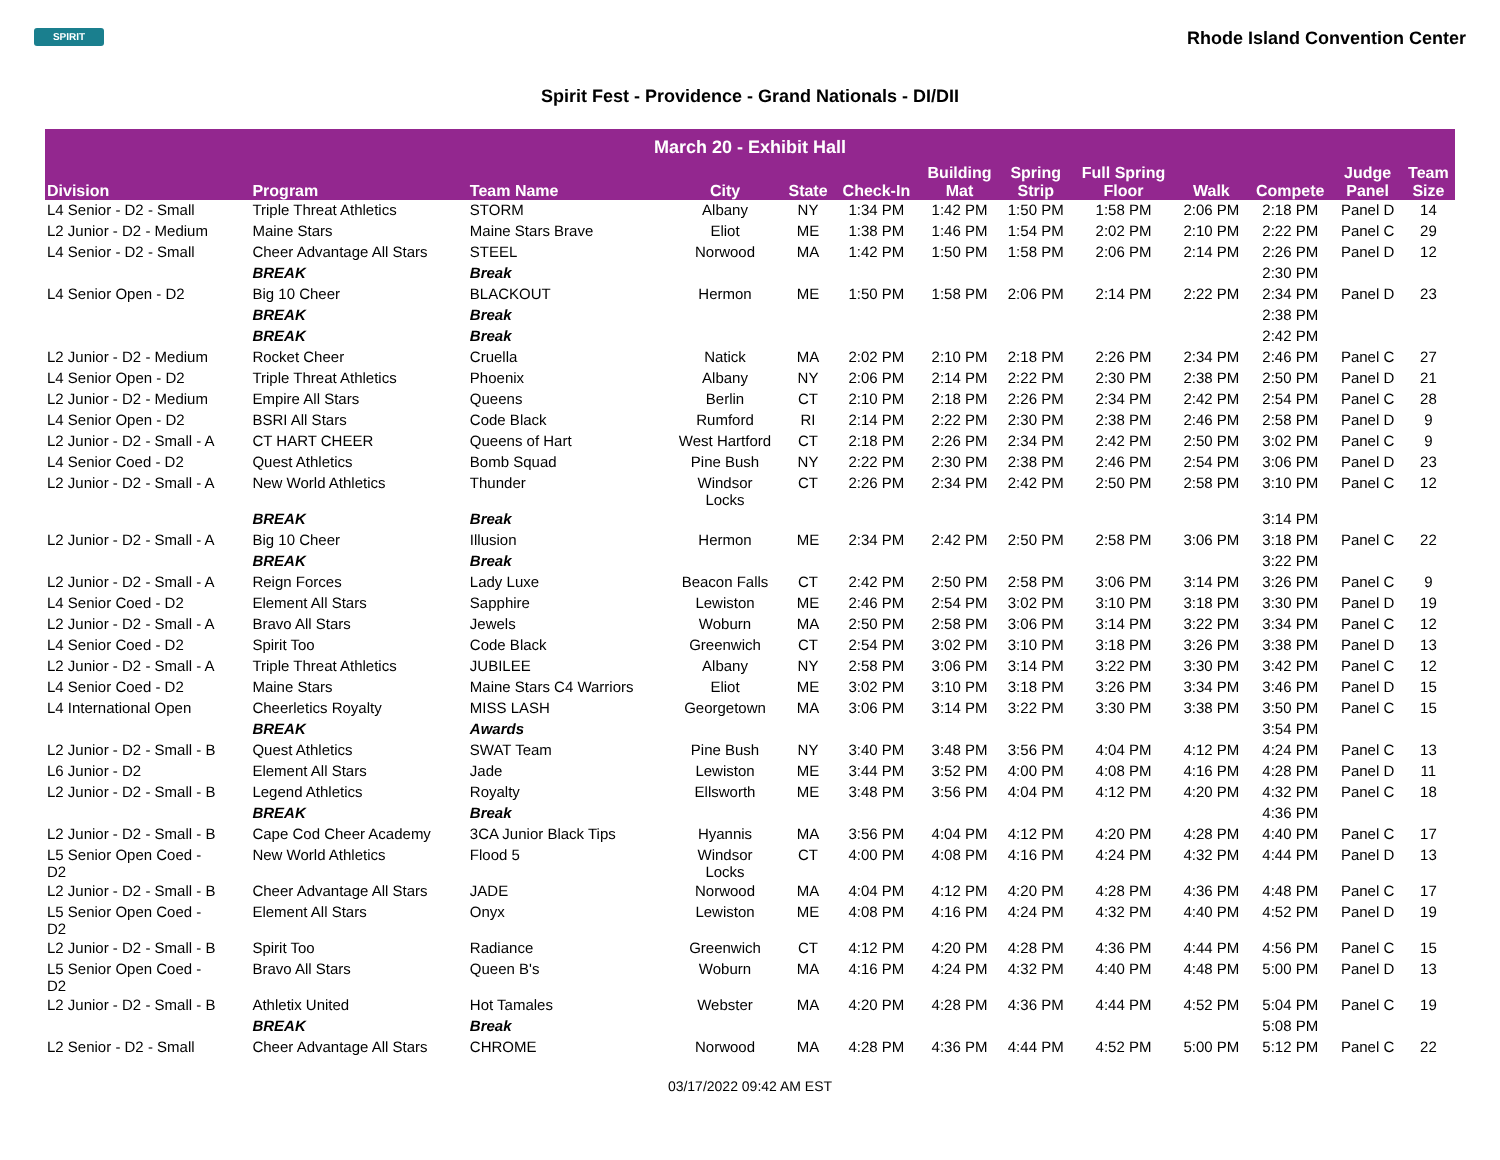SPIRIT
Rhode Island Convention Center
Spirit Fest - Providence - Grand Nationals - DI/DII
| March 20 - Exhibit Hall | | | | | | | | | | | | |
| --- | --- | --- | --- | --- | --- | --- | --- | --- | --- | --- | --- | --- |
| Division | Program | Team Name | City | State | Check-In | Building Mat | Spring Strip | Full Spring Floor | Walk | Compete | Judge Panel | Team Size |
| L4 Senior - D2 - Small | Triple Threat Athletics | STORM | Albany | NY | 1:34 PM | 1:42 PM | 1:50 PM | 1:58 PM | 2:06 PM | 2:18 PM | Panel D | 14 |
| L2 Junior - D2 - Medium | Maine Stars | Maine Stars Brave | Eliot | ME | 1:38 PM | 1:46 PM | 1:54 PM | 2:02 PM | 2:10 PM | 2:22 PM | Panel C | 29 |
| L4 Senior - D2 - Small | Cheer Advantage All Stars | STEEL | Norwood | MA | 1:42 PM | 1:50 PM | 1:58 PM | 2:06 PM | 2:14 PM | 2:26 PM | Panel D | 12 |
| | BREAK | Break | | | | | | | | 2:30 PM | | |
| L4 Senior Open - D2 | Big 10 Cheer | BLACKOUT | Hermon | ME | 1:50 PM | 1:58 PM | 2:06 PM | 2:14 PM | 2:22 PM | 2:34 PM | Panel D | 23 |
| | BREAK | Break | | | | | | | | 2:38 PM | | |
| | BREAK | Break | | | | | | | | 2:42 PM | | |
| L2 Junior - D2 - Medium | Rocket Cheer | Cruella | Natick | MA | 2:02 PM | 2:10 PM | 2:18 PM | 2:26 PM | 2:34 PM | 2:46 PM | Panel C | 27 |
| L4 Senior Open - D2 | Triple Threat Athletics | Phoenix | Albany | NY | 2:06 PM | 2:14 PM | 2:22 PM | 2:30 PM | 2:38 PM | 2:50 PM | Panel D | 21 |
| L2 Junior - D2 - Medium | Empire All Stars | Queens | Berlin | CT | 2:10 PM | 2:18 PM | 2:26 PM | 2:34 PM | 2:42 PM | 2:54 PM | Panel C | 28 |
| L4 Senior Open - D2 | BSRI All Stars | Code Black | Rumford | RI | 2:14 PM | 2:22 PM | 2:30 PM | 2:38 PM | 2:46 PM | 2:58 PM | Panel D | 9 |
| L2 Junior - D2 - Small - A | CT HART CHEER | Queens of Hart | West Hartford | CT | 2:18 PM | 2:26 PM | 2:34 PM | 2:42 PM | 2:50 PM | 3:02 PM | Panel C | 9 |
| L4 Senior Coed - D2 | Quest Athletics | Bomb Squad | Pine Bush | NY | 2:22 PM | 2:30 PM | 2:38 PM | 2:46 PM | 2:54 PM | 3:06 PM | Panel D | 23 |
| L2 Junior - D2 - Small - A | New World Athletics | Thunder | Windsor Locks | CT | 2:26 PM | 2:34 PM | 2:42 PM | 2:50 PM | 2:58 PM | 3:10 PM | Panel C | 12 |
| | BREAK | Break | | | | | | | | 3:14 PM | | |
| L2 Junior - D2 - Small - A | Big 10 Cheer | Illusion | Hermon | ME | 2:34 PM | 2:42 PM | 2:50 PM | 2:58 PM | 3:06 PM | 3:18 PM | Panel C | 22 |
| | BREAK | Break | | | | | | | | 3:22 PM | | |
| L2 Junior - D2 - Small - A | Reign Forces | Lady Luxe | Beacon Falls | CT | 2:42 PM | 2:50 PM | 2:58 PM | 3:06 PM | 3:14 PM | 3:26 PM | Panel C | 9 |
| L4 Senior Coed - D2 | Element All Stars | Sapphire | Lewiston | ME | 2:46 PM | 2:54 PM | 3:02 PM | 3:10 PM | 3:18 PM | 3:30 PM | Panel D | 19 |
| L2 Junior - D2 - Small - A | Bravo All Stars | Jewels | Woburn | MA | 2:50 PM | 2:58 PM | 3:06 PM | 3:14 PM | 3:22 PM | 3:34 PM | Panel C | 12 |
| L4 Senior Coed - D2 | Spirit Too | Code Black | Greenwich | CT | 2:54 PM | 3:02 PM | 3:10 PM | 3:18 PM | 3:26 PM | 3:38 PM | Panel D | 13 |
| L2 Junior - D2 - Small - A | Triple Threat Athletics | JUBILEE | Albany | NY | 2:58 PM | 3:06 PM | 3:14 PM | 3:22 PM | 3:30 PM | 3:42 PM | Panel C | 12 |
| L4 Senior Coed - D2 | Maine Stars | Maine Stars C4 Warriors | Eliot | ME | 3:02 PM | 3:10 PM | 3:18 PM | 3:26 PM | 3:34 PM | 3:46 PM | Panel D | 15 |
| L4 International Open | Cheerletics Royalty | MISS LASH | Georgetown | MA | 3:06 PM | 3:14 PM | 3:22 PM | 3:30 PM | 3:38 PM | 3:50 PM | Panel C | 15 |
| | BREAK | Awards | | | | | | | | 3:54 PM | | |
| L2 Junior - D2 - Small - B | Quest Athletics | SWAT Team | Pine Bush | NY | 3:40 PM | 3:48 PM | 3:56 PM | 4:04 PM | 4:12 PM | 4:24 PM | Panel C | 13 |
| L6 Junior - D2 | Element All Stars | Jade | Lewiston | ME | 3:44 PM | 3:52 PM | 4:00 PM | 4:08 PM | 4:16 PM | 4:28 PM | Panel D | 11 |
| L2 Junior - D2 - Small - B | Legend Athletics | Royalty | Ellsworth | ME | 3:48 PM | 3:56 PM | 4:04 PM | 4:12 PM | 4:20 PM | 4:32 PM | Panel C | 18 |
| | BREAK | Break | | | | | | | | 4:36 PM | | |
| L2 Junior - D2 - Small - B | Cape Cod Cheer Academy | 3CA Junior Black Tips | Hyannis | MA | 3:56 PM | 4:04 PM | 4:12 PM | 4:20 PM | 4:28 PM | 4:40 PM | Panel C | 17 |
| L5 Senior Open Coed - D2 | New World Athletics | Flood 5 | Windsor Locks | CT | 4:00 PM | 4:08 PM | 4:16 PM | 4:24 PM | 4:32 PM | 4:44 PM | Panel D | 13 |
| L2 Junior - D2 - Small - B | Cheer Advantage All Stars | JADE | Norwood | MA | 4:04 PM | 4:12 PM | 4:20 PM | 4:28 PM | 4:36 PM | 4:48 PM | Panel C | 17 |
| L5 Senior Open Coed - D2 | Element All Stars | Onyx | Lewiston | ME | 4:08 PM | 4:16 PM | 4:24 PM | 4:32 PM | 4:40 PM | 4:52 PM | Panel D | 19 |
| L2 Junior - D2 - Small - B | Spirit Too | Radiance | Greenwich | CT | 4:12 PM | 4:20 PM | 4:28 PM | 4:36 PM | 4:44 PM | 4:56 PM | Panel C | 15 |
| L5 Senior Open Coed - D2 | Bravo All Stars | Queen B's | Woburn | MA | 4:16 PM | 4:24 PM | 4:32 PM | 4:40 PM | 4:48 PM | 5:00 PM | Panel D | 13 |
| L2 Junior - D2 - Small - B | Athletix United | Hot Tamales | Webster | MA | 4:20 PM | 4:28 PM | 4:36 PM | 4:44 PM | 4:52 PM | 5:04 PM | Panel C | 19 |
| | BREAK | Break | | | | | | | | 5:08 PM | | |
| L2 Senior - D2 - Small | Cheer Advantage All Stars | CHROME | Norwood | MA | 4:28 PM | 4:36 PM | 4:44 PM | 4:52 PM | 5:00 PM | 5:12 PM | Panel C | 22 |
03/17/2022 09:42 AM EST